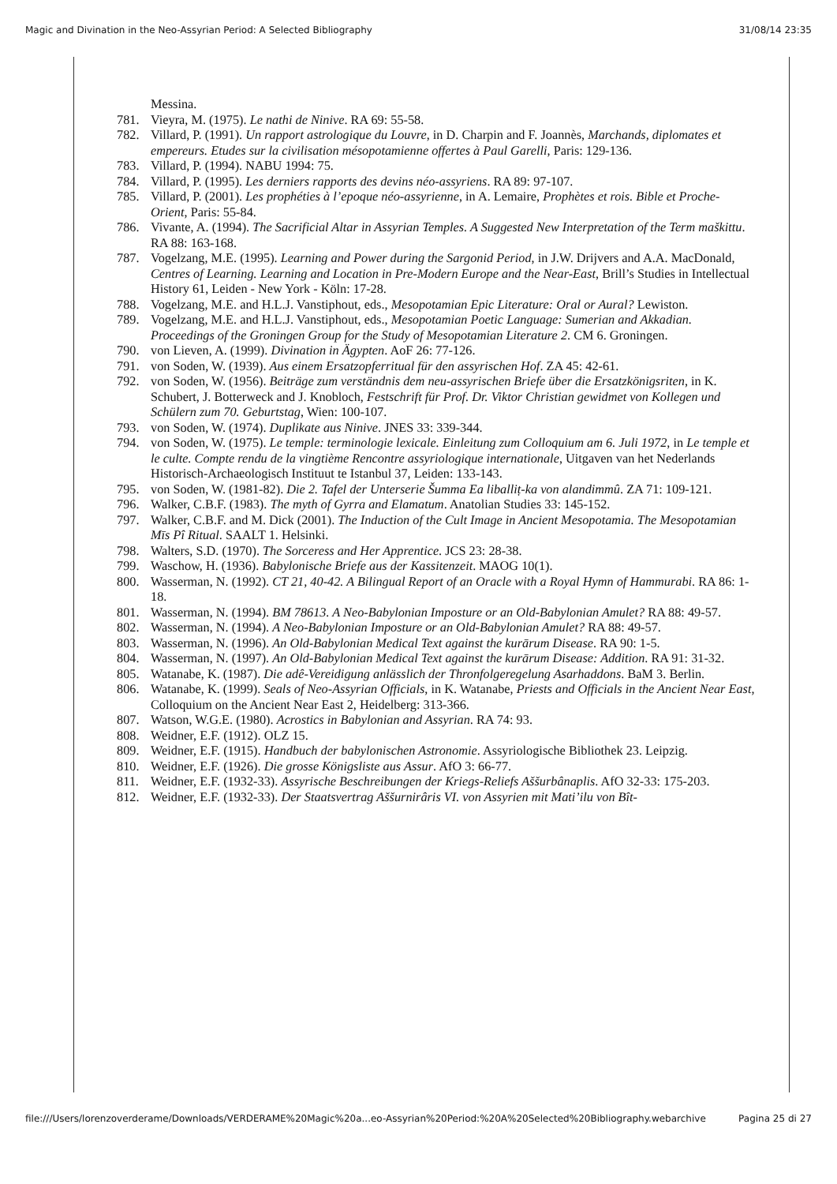Magic and Divination in the Neo-Assyrian Period: A Selected Bibliography 31/08/14 23:35
Messina.
781. Vieyra, M. (1975). Le nathi de Ninive. RA 69: 55-58.
782. Villard, P. (1991). Un rapport astrologique du Louvre, in D. Charpin and F. Joannès, Marchands, diplomates et empereurs. Etudes sur la civilisation mésopotamienne offertes à Paul Garelli, Paris: 129-136.
783. Villard, P. (1994). NABU 1994: 75.
784. Villard, P. (1995). Les derniers rapports des devins néo-assyriens. RA 89: 97-107.
785. Villard, P. (2001). Les prophéties à l’epoque néo-assyrienne, in A. Lemaire, Prophètes et rois. Bible et Proche-Orient, Paris: 55-84.
786. Vivante, A. (1994). The Sacrificial Altar in Assyrian Temples. A Suggested New Interpretation of the Term maškittu. RA 88: 163-168.
787. Vogelzang, M.E. (1995). Learning and Power during the Sargonid Period, in J.W. Drijvers and A.A. MacDonald, Centres of Learning. Learning and Location in Pre-Modern Europe and the Near-East, Brill’s Studies in Intellectual History 61, Leiden - New York - Köln: 17-28.
788. Vogelzang, M.E. and H.L.J. Vanstiphout, eds., Mesopotamian Epic Literature: Oral or Aural? Lewiston.
789. Vogelzang, M.E. and H.L.J. Vanstiphout, eds., Mesopotamian Poetic Language: Sumerian and Akkadian. Proceedings of the Groningen Group for the Study of Mesopotamian Literature 2. CM 6. Groningen.
790. von Lieven, A. (1999). Divination in Ägypten. AoF 26: 77-126.
791. von Soden, W. (1939). Aus einem Ersatzopferritual für den assyrischen Hof. ZA 45: 42-61.
792. von Soden, W. (1956). Beiträge zum verständnis dem neu-assyrischen Briefe über die Ersatzkönigsriten, in K. Schubert, J. Botterweck and J. Knobloch, Festschrift für Prof. Dr. Viktor Christian gewidmet von Kollegen und Schülern zum 70. Geburtstag, Wien: 100-107.
793. von Soden, W. (1974). Duplikate aus Ninive. JNES 33: 339-344.
794. von Soden, W. (1975). Le temple: terminologie lexicale. Einleitung zum Colloquium am 6. Juli 1972, in Le temple et le culte. Compte rendu de la vingtième Rencontre assyriologique internationale, Uitgaven van het Nederlands Historisch-Archaeologisch Instituut te Istanbul 37, Leiden: 133-143.
795. von Soden, W. (1981-82). Die 2. Tafel der Unterserie Šumma Ea liballiṭ-ka von alandimmû. ZA 71: 109-121.
796. Walker, C.B.F. (1983). The myth of Gyrra and Elamatum. Anatolian Studies 33: 145-152.
797. Walker, C.B.F. and M. Dick (2001). The Induction of the Cult Image in Ancient Mesopotamia. The Mesopotamian Mīs Pî Ritual. SAALT 1. Helsinki.
798. Walters, S.D. (1970). The Sorceress and Her Apprentice. JCS 23: 28-38.
799. Waschow, H. (1936). Babylonische Briefe aus der Kassitenzeit. MAOG 10(1).
800. Wasserman, N. (1992). CT 21, 40-42. A Bilingual Report of an Oracle with a Royal Hymn of Hammurabi. RA 86: 1-18.
801. Wasserman, N. (1994). BM 78613. A Neo-Babylonian Imposture or an Old-Babylonian Amulet? RA 88: 49-57.
802. Wasserman, N. (1994). A Neo-Babylonian Imposture or an Old-Babylonian Amulet? RA 88: 49-57.
803. Wasserman, N. (1996). An Old-Babylonian Medical Text against the kurārum Disease. RA 90: 1-5.
804. Wasserman, N. (1997). An Old-Babylonian Medical Text against the kurārum Disease: Addition. RA 91: 31-32.
805. Watanabe, K. (1987). Die adê-Vereidigung anlässlich der Thronfolgeregelung Asarhaddons. BaM 3. Berlin.
806. Watanabe, K. (1999). Seals of Neo-Assyrian Officials, in K. Watanabe, Priests and Officials in the Ancient Near East, Colloquium on the Ancient Near East 2, Heidelberg: 313-366.
807. Watson, W.G.E. (1980). Acrostics in Babylonian and Assyrian. RA 74: 93.
808. Weidner, E.F. (1912). OLZ 15.
809. Weidner, E.F. (1915). Handbuch der babylonischen Astronomie. Assyriologische Bibliothek 23. Leipzig.
810. Weidner, E.F. (1926). Die grosse Königsliste aus Assur. AfO 3: 66-77.
811. Weidner, E.F. (1932-33). Assyrische Beschreibungen der Kriegs-Reliefs Aššurbânaplis. AfO 32-33: 175-203.
812. Weidner, E.F. (1932-33). Der Staatsvertrag Aššurnirâris VI. von Assyrien mit Mati’ilu von Bît-
file:///Users/lorenzoverderame/Downloads/VERDERAME%20Magic%20a...eo-Assyrian%20Period:%20A%20Selected%20Bibliography.webarchive Pagina 25 di 27